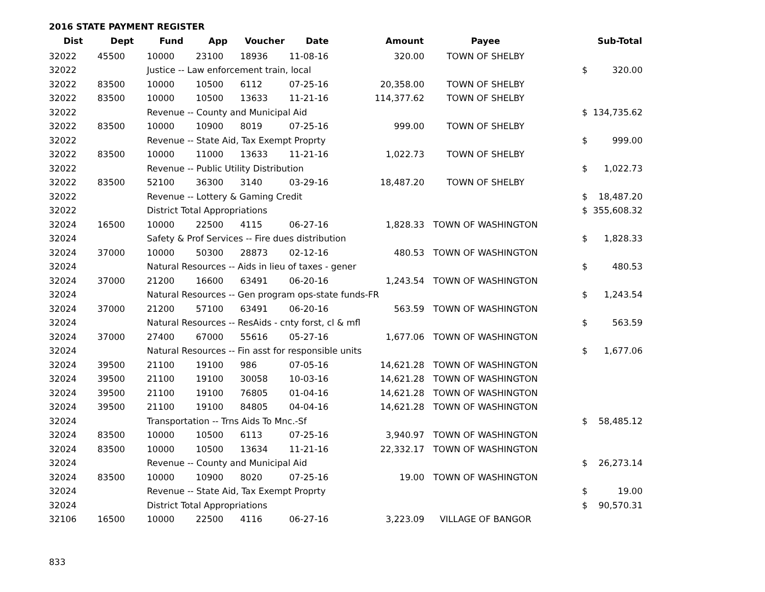2016 STATE PAYMENT REGISTER
| Dist | Dept | Fund | App | Voucher | Date | Amount | Payee | | Sub-Total |
| --- | --- | --- | --- | --- | --- | --- | --- | --- | --- |
| 32022 | 45500 | 10000 | 23100 | 18936 | 11-08-16 | 320.00 | TOWN OF SHELBY | | |
| 32022 | | Justice -- Law enforcement train, local | | | | | | $ | 320.00 |
| 32022 | 83500 | 10000 | 10500 | 6112 | 07-25-16 | 20,358.00 | TOWN OF SHELBY | | |
| 32022 | 83500 | 10000 | 10500 | 13633 | 11-21-16 | 114,377.62 | TOWN OF SHELBY | | |
| 32022 | | Revenue -- County and Municipal Aid | | | | | | $ | 134,735.62 |
| 32022 | 83500 | 10000 | 10900 | 8019 | 07-25-16 | 999.00 | TOWN OF SHELBY | | |
| 32022 | | Revenue -- State Aid, Tax Exempt Proprty | | | | | | $ | 999.00 |
| 32022 | 83500 | 10000 | 11000 | 13633 | 11-21-16 | 1,022.73 | TOWN OF SHELBY | | |
| 32022 | | Revenue -- Public Utility Distribution | | | | | | $ | 1,022.73 |
| 32022 | 83500 | 52100 | 36300 | 3140 | 03-29-16 | 18,487.20 | TOWN OF SHELBY | | |
| 32022 | | Revenue -- Lottery & Gaming Credit | | | | | | $ | 18,487.20 |
| 32022 | | District Total Appropriations | | | | | | $ | 355,608.32 |
| 32024 | 16500 | 10000 | 22500 | 4115 | 06-27-16 | 1,828.33 | TOWN OF WASHINGTON | | |
| 32024 | | Safety & Prof Services -- Fire dues distribution | | | | | | $ | 1,828.33 |
| 32024 | 37000 | 10000 | 50300 | 28873 | 02-12-16 | 480.53 | TOWN OF WASHINGTON | | |
| 32024 | | Natural Resources -- Aids in lieu of taxes - gener | | | | | | $ | 480.53 |
| 32024 | 37000 | 21200 | 16600 | 63491 | 06-20-16 | 1,243.54 | TOWN OF WASHINGTON | | |
| 32024 | | Natural Resources -- Gen program ops-state funds-FR | | | | | | $ | 1,243.54 |
| 32024 | 37000 | 21200 | 57100 | 63491 | 06-20-16 | 563.59 | TOWN OF WASHINGTON | | |
| 32024 | | Natural Resources -- ResAids - cnty forst, cl & mfl | | | | | | $ | 563.59 |
| 32024 | 37000 | 27400 | 67000 | 55616 | 05-27-16 | 1,677.06 | TOWN OF WASHINGTON | | |
| 32024 | | Natural Resources -- Fin asst for responsible units | | | | | | $ | 1,677.06 |
| 32024 | 39500 | 21100 | 19100 | 986 | 07-05-16 | 14,621.28 | TOWN OF WASHINGTON | | |
| 32024 | 39500 | 21100 | 19100 | 30058 | 10-03-16 | 14,621.28 | TOWN OF WASHINGTON | | |
| 32024 | 39500 | 21100 | 19100 | 76805 | 01-04-16 | 14,621.28 | TOWN OF WASHINGTON | | |
| 32024 | 39500 | 21100 | 19100 | 84805 | 04-04-16 | 14,621.28 | TOWN OF WASHINGTON | | |
| 32024 | | Transportation -- Trns Aids To Mnc.-Sf | | | | | | $ | 58,485.12 |
| 32024 | 83500 | 10000 | 10500 | 6113 | 07-25-16 | 3,940.97 | TOWN OF WASHINGTON | | |
| 32024 | 83500 | 10000 | 10500 | 13634 | 11-21-16 | 22,332.17 | TOWN OF WASHINGTON | | |
| 32024 | | Revenue -- County and Municipal Aid | | | | | | $ | 26,273.14 |
| 32024 | 83500 | 10000 | 10900 | 8020 | 07-25-16 | 19.00 | TOWN OF WASHINGTON | | |
| 32024 | | Revenue -- State Aid, Tax Exempt Proprty | | | | | | $ | 19.00 |
| 32024 | | District Total Appropriations | | | | | | $ | 90,570.31 |
| 32106 | 16500 | 10000 | 22500 | 4116 | 06-27-16 | 3,223.09 | VILLAGE OF BANGOR | | |
833